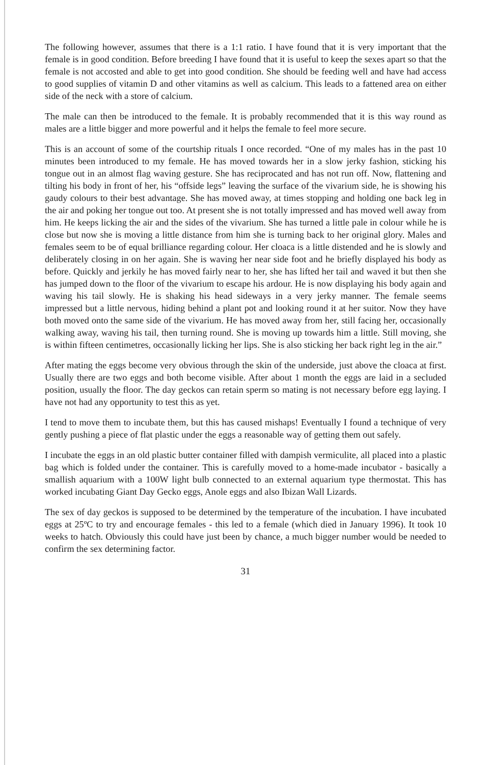The following however, assumes that there is a 1:1 ratio. I have found that it is very important that the female is in good condition. Before breeding I have found that it is useful to keep the sexes apart so that the female is not accosted and able to get into good condition. She should be feeding well and have had access to good supplies of vitamin D and other vitamins as well as calcium. This leads to a fattened area on either side of the neck with a store of calcium.
The male can then be introduced to the female. It is probably recommended that it is this way round as males are a little bigger and more powerful and it helps the female to feel more secure.
This is an account of some of the courtship rituals I once recorded. “One of my males has in the past 10 minutes been introduced to my female. He has moved towards her in a slow jerky fashion, sticking his tongue out in an almost flag waving gesture. She has reciprocated and has not run off. Now, flattening and tilting his body in front of her, his “offside legs” leaving the surface of the vivarium side, he is showing his gaudy colours to their best advantage. She has moved away, at times stopping and holding one back leg in the air and poking her tongue out too. At present she is not totally impressed and has moved well away from him. He keeps licking the air and the sides of the vivarium. She has turned a little pale in colour while he is close but now she is moving a little distance from him she is turning back to her original glory. Males and females seem to be of equal brilliance regarding colour. Her cloaca is a little distended and he is slowly and deliberately closing in on her again. She is waving her near side foot and he briefly displayed his body as before. Quickly and jerkily he has moved fairly near to her, she has lifted her tail and waved it but then she has jumped down to the floor of the vivarium to escape his ardour. He is now displaying his body again and waving his tail slowly. He is shaking his head sideways in a very jerky manner. The female seems impressed but a little nervous, hiding behind a plant pot and looking round it at her suitor. Now they have both moved onto the same side of the vivarium. He has moved away from her, still facing her, occasionally walking away, waving his tail, then turning round. She is moving up towards him a little. Still moving, she is within fifteen centimetres, occasionally licking her lips. She is also sticking her back right leg in the air.”
After mating the eggs become very obvious through the skin of the underside, just above the cloaca at first. Usually there are two eggs and both become visible. After about 1 month the eggs are laid in a secluded position, usually the floor. The day geckos can retain sperm so mating is not necessary before egg laying. I have not had any opportunity to test this as yet.
I tend to move them to incubate them, but this has caused mishaps! Eventually I found a technique of very gently pushing a piece of flat plastic under the eggs a reasonable way of getting them out safely.
I incubate the eggs in an old plastic butter container filled with dampish vermiculite, all placed into a plastic bag which is folded under the container. This is carefully moved to a home-made incubator - basically a smallish aquarium with a 100W light bulb connected to an external aquarium type thermostat. This has worked incubating Giant Day Gecko eggs, Anole eggs and also Ibizan Wall Lizards.
The sex of day geckos is supposed to be determined by the temperature of the incubation. I have incubated eggs at 25ºC to try and encourage females - this led to a female (which died in January 1996). It took 10 weeks to hatch. Obviously this could have just been by chance, a much bigger number would be needed to confirm the sex determining factor.
31